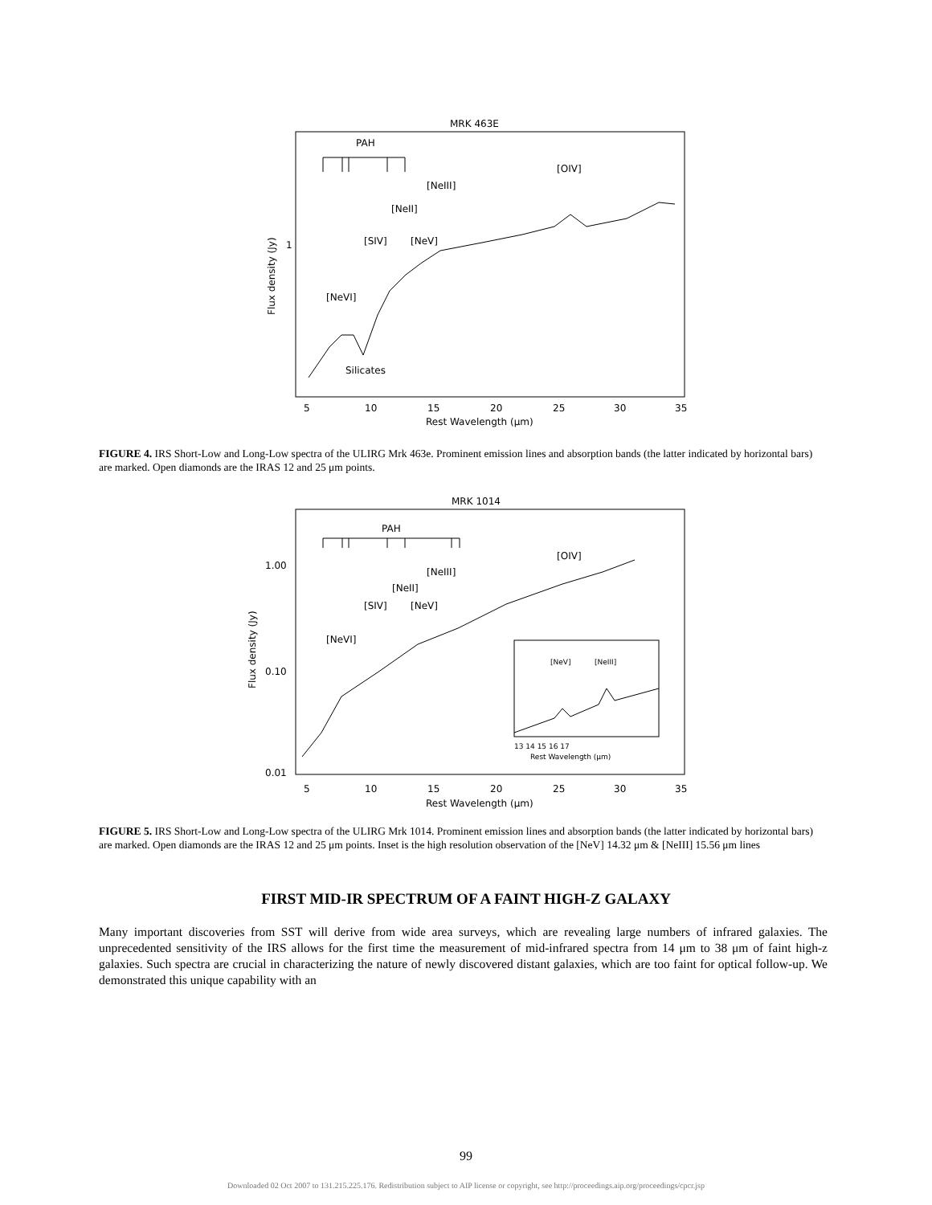MRK 463E
PAH
[OIV]
[NeIII]
[NeII]
[SIV]
[NeV]
[NeVI]
Silicates
1
5
10
15
20
25
30
35
Rest Wavelength (μm)
Flux density (Jy)
FIGURE 4. IRS Short-Low and Long-Low spectra of the ULIRG Mrk 463e. Prominent emission lines and absorption bands (the latter indicated by horizontal bars) are marked. Open diamonds are the IRAS 12 and 25 μm points.
MRK 1014
PAH
[OIV]
[NeIII]
[NeII]
[SIV]
[NeV]
[NeVI]
1.00
0.10
0.01
[NeV]
[NeIII]
13 14 15 16 17
Rest Wavelength (μm)
5
10
15
20
25
30
35
Rest Wavelength (μm)
Flux density (Jy)
FIGURE 5. IRS Short-Low and Long-Low spectra of the ULIRG Mrk 1014. Prominent emission lines and absorption bands (the latter indicated by horizontal bars) are marked. Open diamonds are the IRAS 12 and 25 μm points. Inset is the high resolution observation of the [NeV] 14.32 μm & [NeIII] 15.56 μm lines
FIRST MID-IR SPECTRUM OF A FAINT HIGH-Z GALAXY
Many important discoveries from SST will derive from wide area surveys, which are revealing large numbers of infrared galaxies. The unprecedented sensitivity of the IRS allows for the first time the measurement of mid-infrared spectra from 14 μm to 38 μm of faint high-z galaxies. Such spectra are crucial in characterizing the nature of newly discovered distant galaxies, which are too faint for optical follow-up. We demonstrated this unique capability with an
99
Downloaded 02 Oct 2007 to 131.215.225.176. Redistribution subject to AIP license or copyright, see http://proceedings.aip.org/proceedings/cpcr.jsp